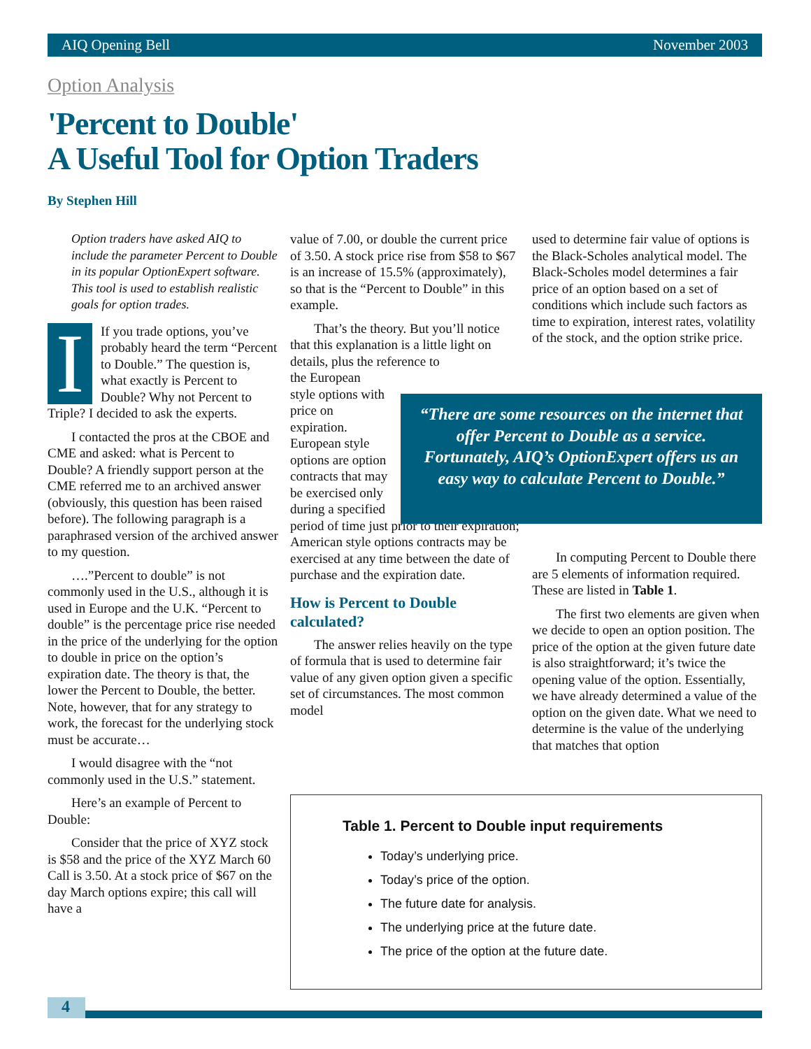AIQ Opening Bell November 2003
Option Analysis
'Percent to Double'
A Useful Tool for Option Traders
By Stephen Hill
Option traders have asked AIQ to include the parameter Percent to Double in its popular OptionExpert software. This tool is used to establish realistic goals for option trades.
IIf you trade options, you’ve probably heard the term “Percent to Double.” The question is, what exactly is Percent to Double? Why not Percent to Triple? I decided to ask the experts.
I contacted the pros at the CBOE and CME and asked: what is Percent to Double? A friendly support person at the CME referred me to an archived answer (obviously, this question has been raised before). The following paragraph is a paraphrased version of the archived answer to my question.
….”Percent to double” is not commonly used in the U.S., although it is used in Europe and the U.K. “Percent to double” is the percentage price rise needed in the price of the underlying for the option to double in price on the option’s expiration date. The theory is that, the lower the Percent to Double, the better. Note, however, that for any strategy to work, the forecast for the underlying stock must be accurate…
I would disagree with the “not commonly used in the U.S.” statement.
Here’s an example of Percent to Double:
Consider that the price of XYZ stock is $58 and the price of the XYZ March 60 Call is 3.50. At a stock price of $67 on the day March options expire; this call will have a
value of 7.00, or double the current price of 3.50. A stock price rise from $58 to $67 is an increase of 15.5% (approximately), so that is the “Percent to Double” in this example.
That’s the theory. But you’ll notice that this explanation is a little light on details, plus the reference to
the European style options with price on expiration. European style options are option contracts that may be exercised only during a specified
period of time just prior to their expiration; American style options contracts may be exercised at any time between the date of purchase and the expiration date.
How is Percent to Double calculated?
The answer relies heavily on the type of formula that is used to determine fair value of any given option given a specific set of circumstances. The most common model
used to determine fair value of options is the Black-Scholes analytical model. The Black-Scholes model determines a fair price of an option based on a set of conditions which include such factors as time to expiration, interest rates, volatility of the stock, and the option strike price.
“There are some resources on the internet that offer Percent to Double as a service. Fortunately, AIQ’s OptionExpert offers us an easy way to calculate Percent to Double.”
In computing Percent to Double there are 5 elements of information required. These are listed in Table 1.
The first two elements are given when we decide to open an option position. The price of the option at the given future date is also straightforward; it’s twice the opening value of the option. Essentially, we have already determined a value of the option on the given date. What we need to determine is the value of the underlying that matches that option
Table 1. Percent to Double input requirements
Today’s underlying price.
Today’s price of the option.
The future date for analysis.
The underlying price at the future date.
The price of the option at the future date.
4